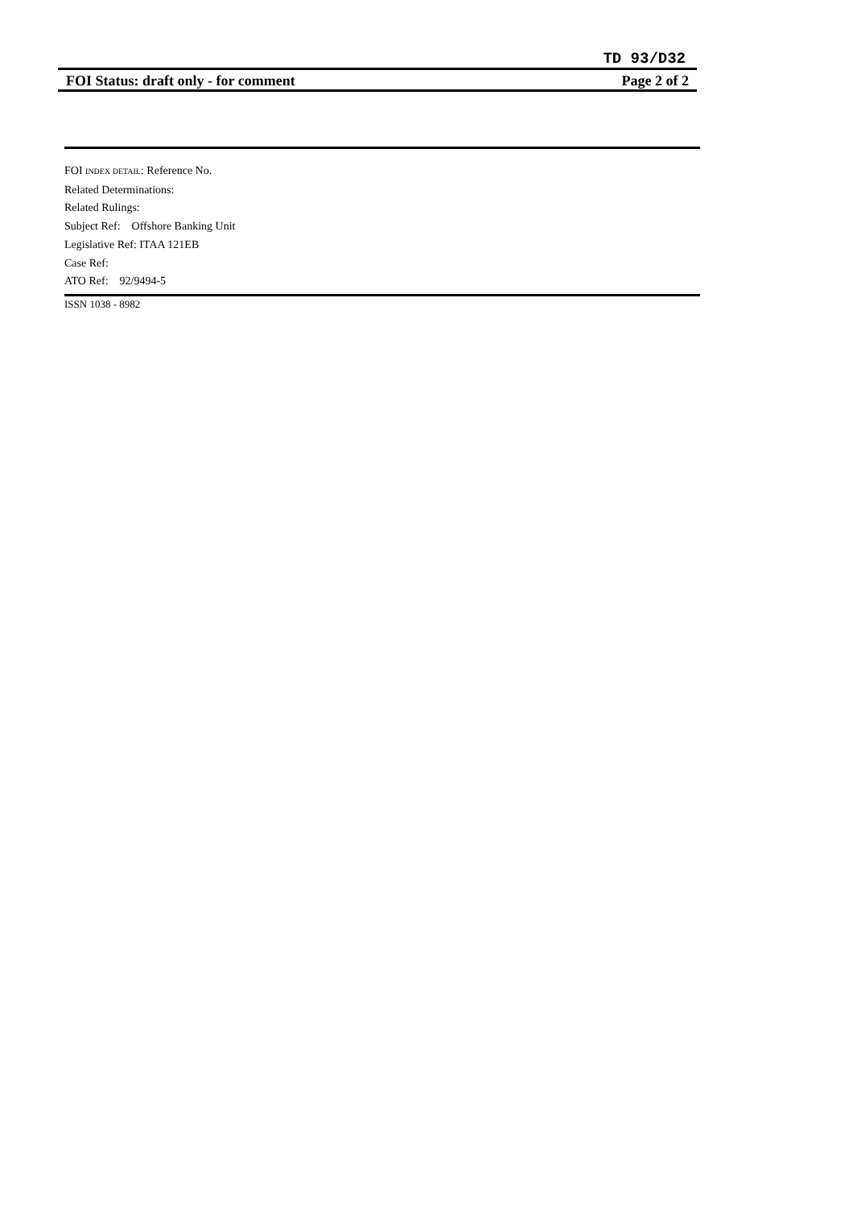TD 93/D32
FOI Status: draft only - for comment Page 2 of 2
FOI INDEX DETAIL: Reference No.
Related Determinations:
Related Rulings:
Subject Ref: Offshore Banking Unit
Legislative Ref: ITAA 121EB
Case Ref:
ATO Ref: 92/9494-5
ISSN 1038 - 8982